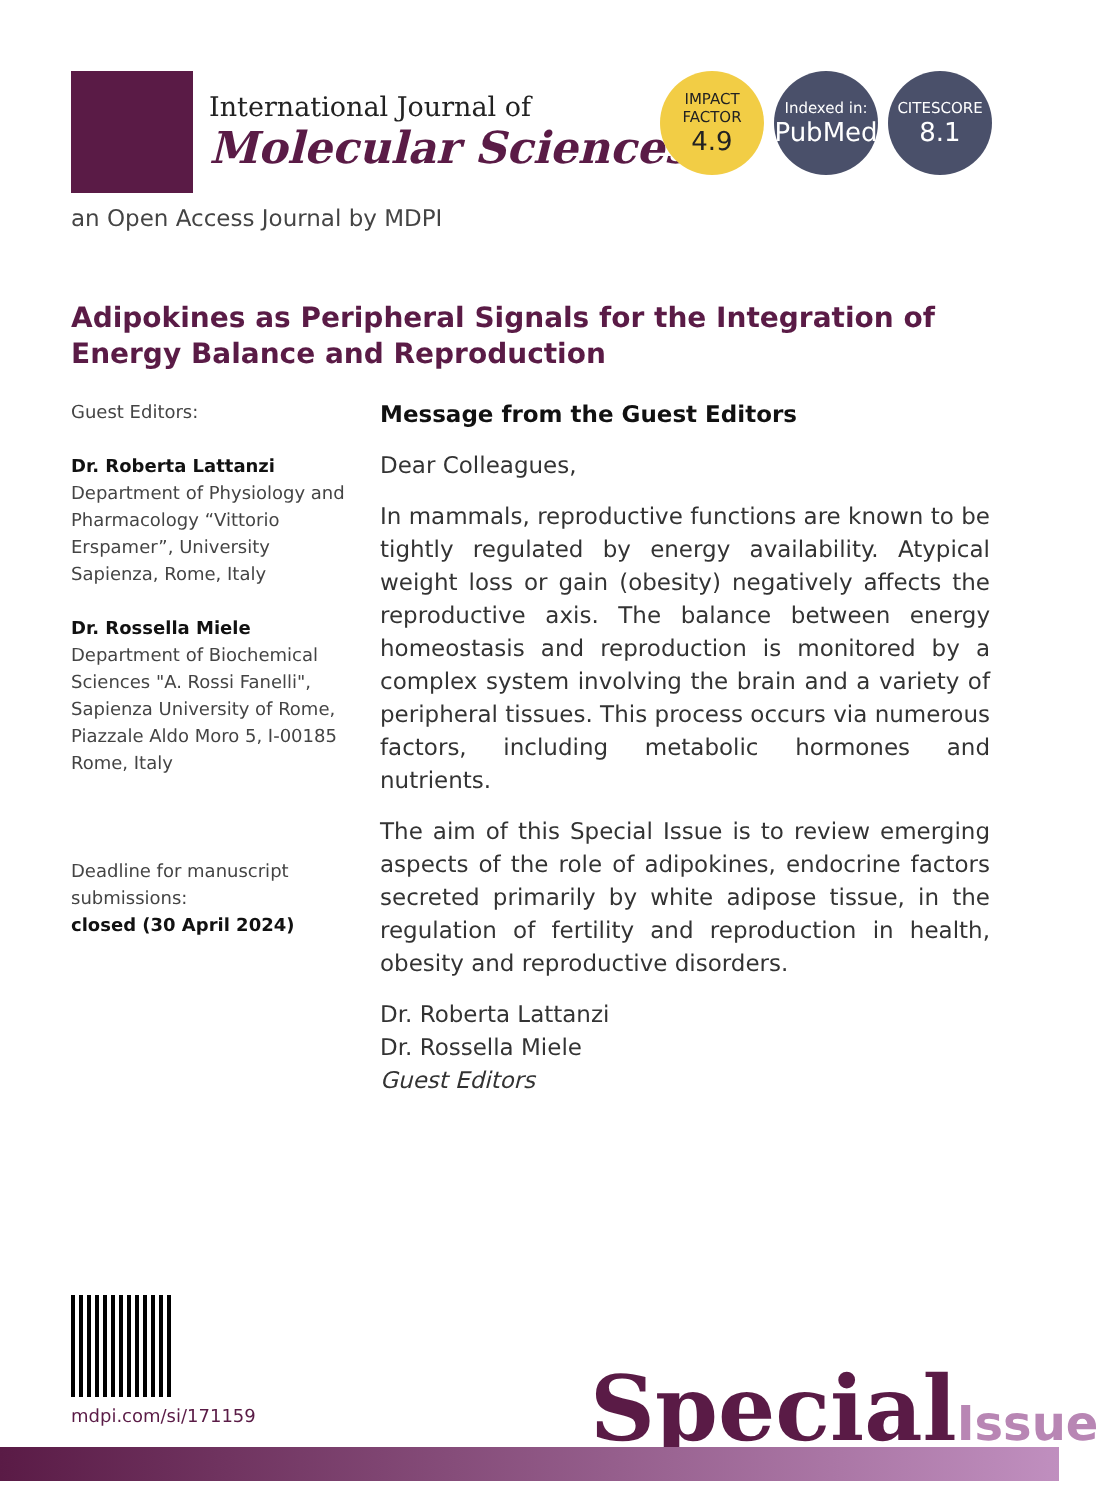International Journal of
Molecular Sciences
IMPACT
FACTOR
4.9
Indexed in:
PubMed
CITESCORE
8.1
an Open Access Journal by MDPI
Adipokines as Peripheral Signals for the Integration of Energy Balance and Reproduction
Guest Editors:
Dr. Roberta Lattanzi
Department of Physiology and Pharmacology “Vittorio Erspamer”, University Sapienza, Rome, Italy
Dr. Rossella Miele
Department of Biochemical Sciences "A. Rossi Fanelli", Sapienza University of Rome, Piazzale Aldo Moro 5, I-00185 Rome, Italy
Deadline for manuscript submissions:
closed (30 April 2024)
Message from the Guest Editors
Dear Colleagues,
In mammals, reproductive functions are known to be tightly regulated by energy availability. Atypical weight loss or gain (obesity) negatively affects the reproductive axis. The balance between energy homeostasis and reproduction is monitored by a complex system involving the brain and a variety of peripheral tissues. This process occurs via numerous factors, including metabolic hormones and nutrients.
The aim of this Special Issue is to review emerging aspects of the role of adipokines, endocrine factors secreted primarily by white adipose tissue, in the regulation of fertility and reproduction in health, obesity and reproductive disorders.
Dr. Roberta Lattanzi
Dr. Rossella Miele
Guest Editors
mdpi.com/si/171159 SpecialIssue